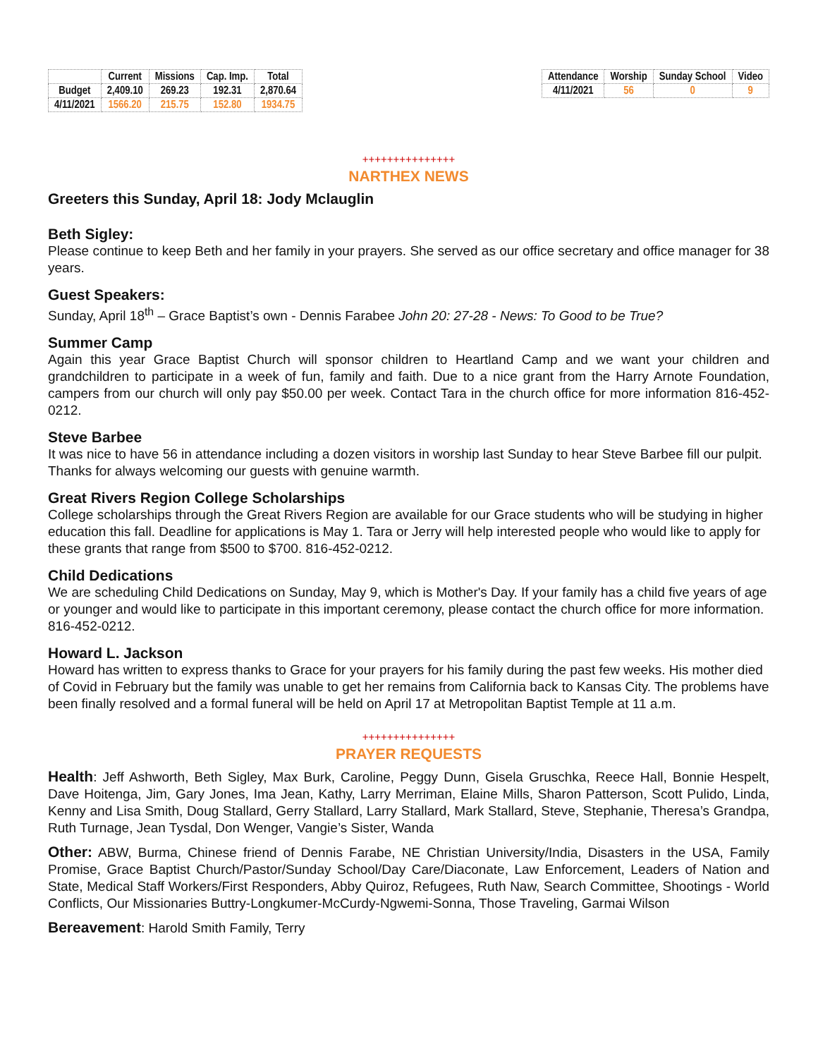| | Current | Missions | Cap. Imp. | Total |
| --- | --- | --- | --- | --- |
| Budget | 2,409.10 | 269.23 | 192.31 | 2,870.64 |
| 4/11/2021 | 1566.20 | 215.75 | 152.80 | 1934.75 |
| Attendance | Worship | Sunday School | Video |
| --- | --- | --- | --- |
| 4/11/2021 | 56 | 0 | 9 |
+++++++++++++++
NARTHEX NEWS
Greeters this Sunday, April 18: Jody Mclauglin
Beth Sigley:
Please continue to keep Beth and her family in your prayers. She served as our office secretary and office manager for 38 years.
Guest Speakers:
Sunday, April 18<sup>th</sup> – Grace Baptist’s own - Dennis Farabee John 20: 27-28 - News: To Good to be True?
Summer Camp
Again this year Grace Baptist Church will sponsor children to Heartland Camp and we want your children and grandchildren to participate in a week of fun, family and faith. Due to a nice grant from the Harry Arnote Foundation, campers from our church will only pay $50.00 per week. Contact Tara in the church office for more information 816-452-0212.
Steve Barbee
It was nice to have 56 in attendance including a dozen visitors in worship last Sunday to hear Steve Barbee fill our pulpit. Thanks for always welcoming our guests with genuine warmth.
Great Rivers Region College Scholarships
College scholarships through the Great Rivers Region are available for our Grace students who will be studying in higher education this fall. Deadline for applications is May 1. Tara or Jerry will help interested people who would like to apply for these grants that range from $500 to $700. 816-452-0212.
Child Dedications
We are scheduling Child Dedications on Sunday, May 9, which is Mother's Day. If your family has a child five years of age or younger and would like to participate in this important ceremony, please contact the church office for more information. 816-452-0212.
Howard L. Jackson
Howard has written to express thanks to Grace for your prayers for his family during the past few weeks. His mother died of Covid in February but the family was unable to get her remains from California back to Kansas City. The problems have been finally resolved and a formal funeral will be held on April 17 at Metropolitan Baptist Temple at 11 a.m.
+++++++++++++++
PRAYER REQUESTS
Health: Jeff Ashworth, Beth Sigley, Max Burk, Caroline, Peggy Dunn, Gisela Gruschka, Reece Hall, Bonnie Hespelt, Dave Hoitenga, Jim, Gary Jones, Ima Jean, Kathy, Larry Merriman, Elaine Mills, Sharon Patterson, Scott Pulido, Linda, Kenny and Lisa Smith, Doug Stallard, Gerry Stallard, Larry Stallard, Mark Stallard, Steve, Stephanie, Theresa’s Grandpa, Ruth Turnage, Jean Tysdal, Don Wenger, Vangie’s Sister, Wanda
Other: ABW, Burma, Chinese friend of Dennis Farabe, NE Christian University/India, Disasters in the USA, Family Promise, Grace Baptist Church/Pastor/Sunday School/Day Care/Diaconate, Law Enforcement, Leaders of Nation and State, Medical Staff Workers/First Responders, Abby Quiroz, Refugees, Ruth Naw, Search Committee, Shootings - World Conflicts, Our Missionaries Buttry-Longkumer-McCurdy-Ngwemi-Sonna, Those Traveling, Garmai Wilson
Bereavement: Harold Smith Family, Terry